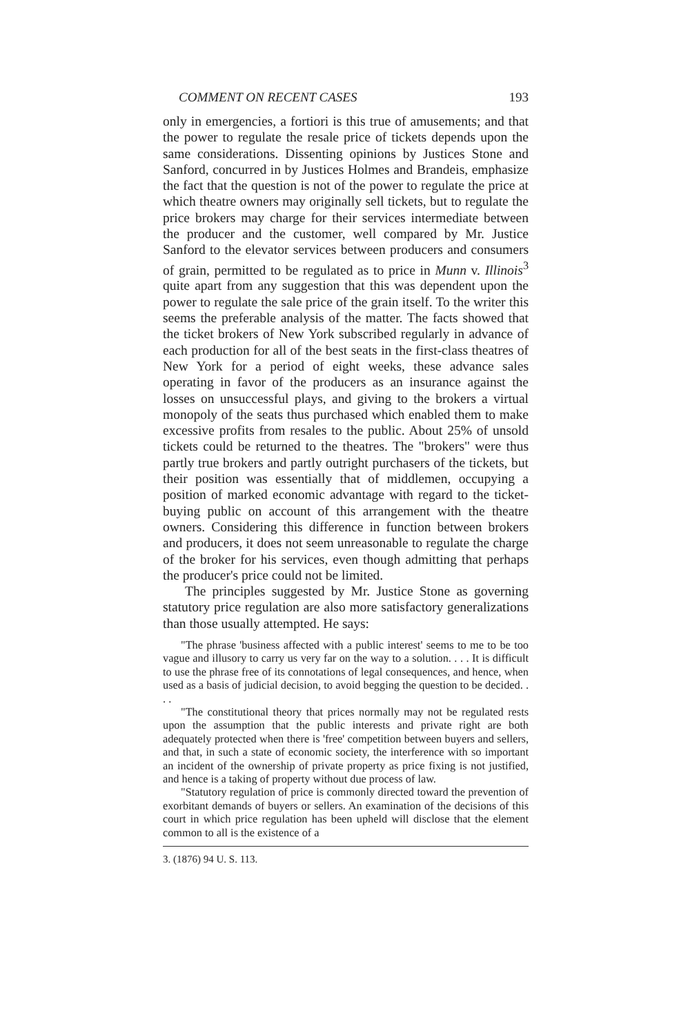COMMENT ON RECENT CASES 193
only in emergencies, a fortiori is this true of amusements; and that the power to regulate the resale price of tickets depends upon the same considerations. Dissenting opinions by Justices Stone and Sanford, concurred in by Justices Holmes and Brandeis, emphasize the fact that the question is not of the power to regulate the price at which theatre owners may originally sell tickets, but to regulate the price brokers may charge for their services intermediate between the producer and the customer, well compared by Mr. Justice Sanford to the elevator services between producers and consumers of grain, permitted to be regulated as to price in Munn v. Illinois<sup>3</sup> quite apart from any suggestion that this was dependent upon the power to regulate the sale price of the grain itself. To the writer this seems the preferable analysis of the matter. The facts showed that the ticket brokers of New York subscribed regularly in advance of each production for all of the best seats in the first-class theatres of New York for a period of eight weeks, these advance sales operating in favor of the producers as an insurance against the losses on unsuccessful plays, and giving to the brokers a virtual monopoly of the seats thus purchased which enabled them to make excessive profits from resales to the public. About 25% of unsold tickets could be returned to the theatres. The "brokers" were thus partly true brokers and partly outright purchasers of the tickets, but their position was essentially that of middlemen, occupying a position of marked economic advantage with regard to the ticket-buying public on account of this arrangement with the theatre owners. Considering this difference in function between brokers and producers, it does not seem unreasonable to regulate the charge of the broker for his services, even though admitting that perhaps the producer's price could not be limited.
The principles suggested by Mr. Justice Stone as governing statutory price regulation are also more satisfactory generalizations than those usually attempted. He says:
"The phrase 'business affected with a public interest' seems to me to be too vague and illusory to carry us very far on the way to a solution. . . . It is difficult to use the phrase free of its connotations of legal consequences, and hence, when used as a basis of judicial decision, to avoid begging the question to be decided. . . .
"The constitutional theory that prices normally may not be regulated rests upon the assumption that the public interests and private right are both adequately protected when there is 'free' competition between buyers and sellers, and that, in such a state of economic society, the interference with so important an incident of the ownership of private property as price fixing is not justified, and hence is a taking of property without due process of law.
"Statutory regulation of price is commonly directed toward the prevention of exorbitant demands of buyers or sellers. An examination of the decisions of this court in which price regulation has been upheld will disclose that the element common to all is the existence of a
3. (1876) 94 U. S. 113.